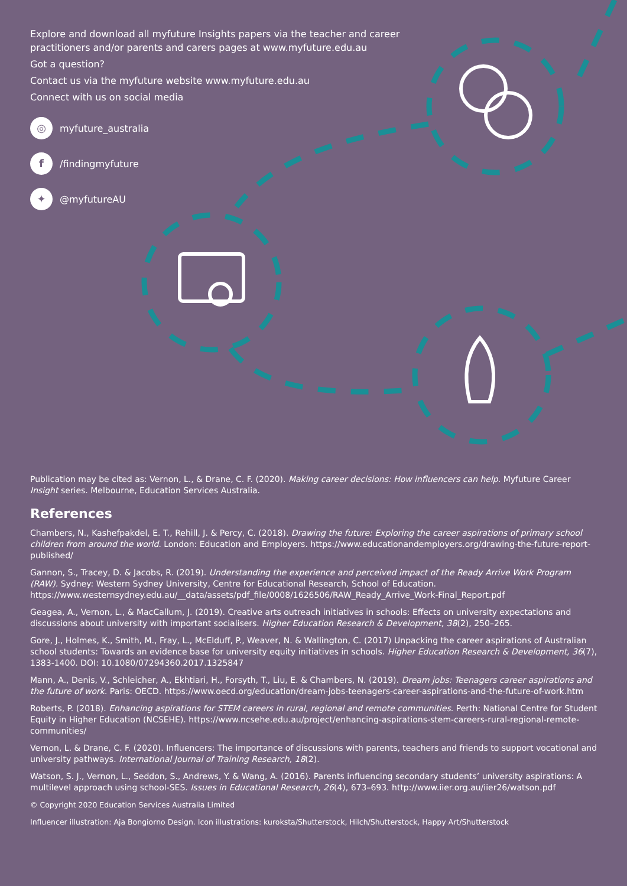Explore and download all myfuture Insights papers via the teacher and career practitioners and/or parents and carers pages at www.myfuture.edu.au
Got a question?
Contact us via the myfuture website www.myfuture.edu.au
Connect with us on social media
◎
myfuture_australia
f
/findingmyfuture
✦
@myfutureAU
Publication may be cited as: Vernon, L., & Drane, C. F. (2020). Making career decisions: How influencers can help. Myfuture Career Insight series. Melbourne, Education Services Australia.
References
Chambers, N., Kashefpakdel, E. T., Rehill, J. & Percy, C. (2018). Drawing the future: Exploring the career aspirations of primary school children from around the world. London: Education and Employers. https://www.educationandemployers.org/drawing-the-future-report-published/
Gannon, S., Tracey, D. & Jacobs, R. (2019). Understanding the experience and perceived impact of the Ready Arrive Work Program (RAW). Sydney: Western Sydney University, Centre for Educational Research, School of Education. https://www.westernsydney.edu.au/__data/assets/pdf_file/0008/1626506/RAW_Ready_Arrive_Work-Final_Report.pdf
Geagea, A., Vernon, L., & MacCallum, J. (2019). Creative arts outreach initiatives in schools: Effects on university expectations and discussions about university with important socialisers. Higher Education Research & Development, 38(2), 250–265.
Gore, J., Holmes, K., Smith, M., Fray, L., McElduff, P., Weaver, N. & Wallington, C. (2017) Unpacking the career aspirations of Australian school students: Towards an evidence base for university equity initiatives in schools. Higher Education Research & Development, 36(7), 1383-1400. DOI: 10.1080/07294360.2017.1325847
Mann, A., Denis, V., Schleicher, A., Ekhtiari, H., Forsyth, T., Liu, E. & Chambers, N. (2019). Dream jobs: Teenagers career aspirations and the future of work. Paris: OECD. https://www.oecd.org/education/dream-jobs-teenagers-career-aspirations-and-the-future-of-work.htm
Roberts, P. (2018). Enhancing aspirations for STEM careers in rural, regional and remote communities. Perth: National Centre for Student Equity in Higher Education (NCSEHE). https://www.ncsehe.edu.au/project/enhancing-aspirations-stem-careers-rural-regional-remote-communities/
Vernon, L. & Drane, C. F. (2020). Influencers: The importance of discussions with parents, teachers and friends to support vocational and university pathways. International Journal of Training Research, 18(2).
Watson, S. J., Vernon, L., Seddon, S., Andrews, Y. & Wang, A. (2016). Parents influencing secondary students’ university aspirations: A multilevel approach using school-SES. Issues in Educational Research, 26(4), 673–693. http://www.iier.org.au/iier26/watson.pdf
© Copyright 2020 Education Services Australia Limited
Influencer illustration: Aja Bongiorno Design. Icon illustrations: kuroksta/Shutterstock, Hilch/Shutterstock, Happy Art/Shutterstock